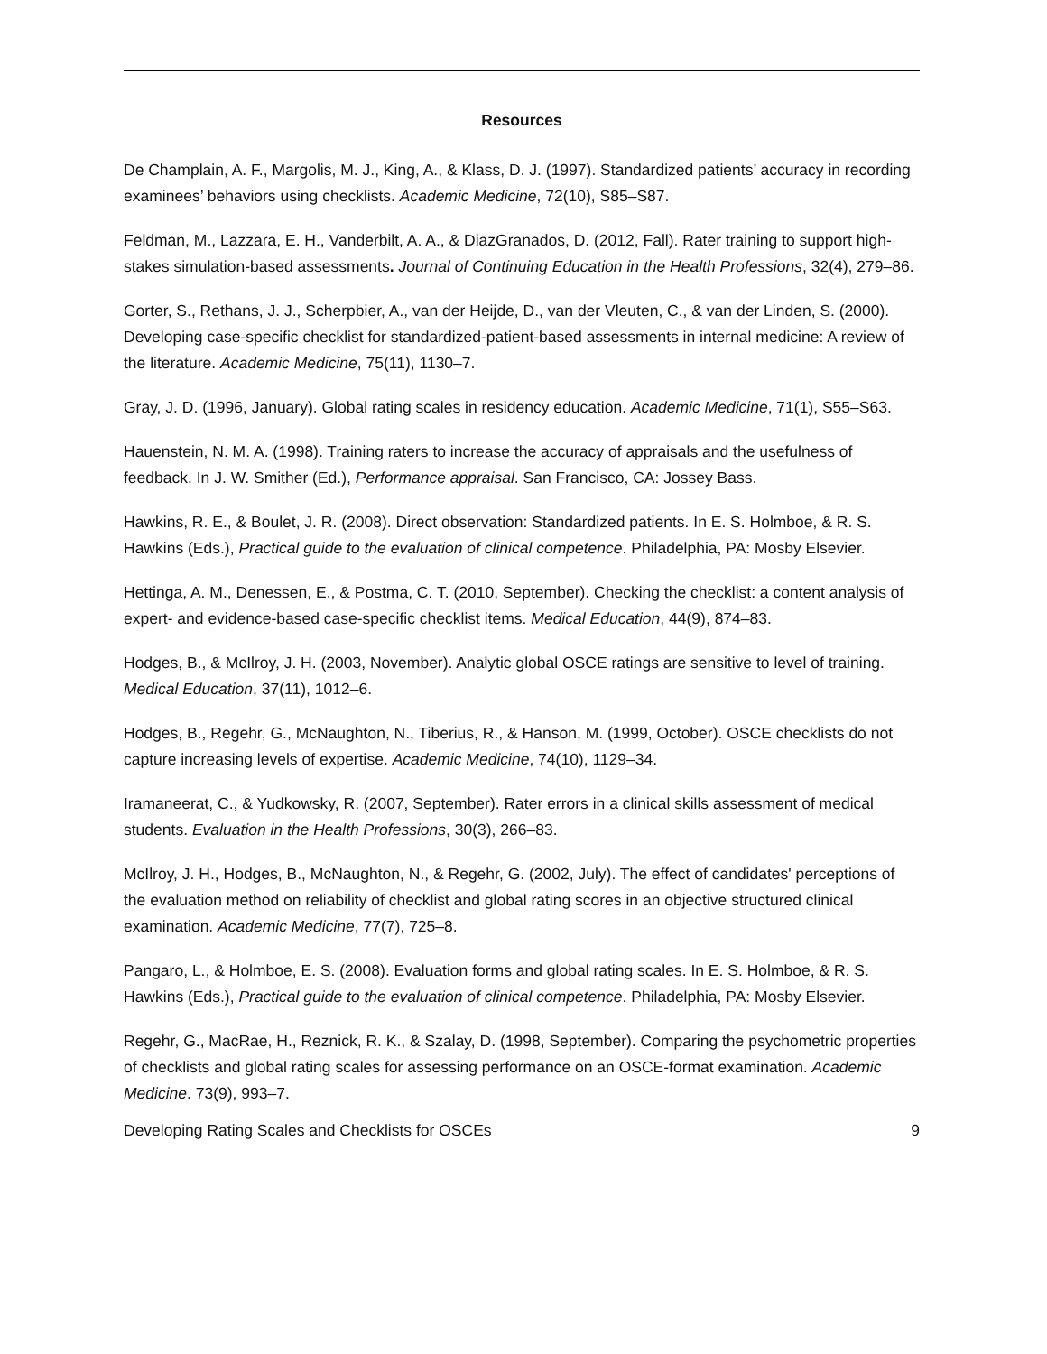Resources
De Champlain, A. F., Margolis, M. J., King, A., & Klass, D. J. (1997). Standardized patients’ accuracy in recording examinees’ behaviors using checklists. Academic Medicine, 72(10), S85–S87.
Feldman, M., Lazzara, E. H., Vanderbilt, A. A., & DiazGranados, D. (2012, Fall). Rater training to support high-stakes simulation-based assessments. Journal of Continuing Education in the Health Professions, 32(4), 279–86.
Gorter, S., Rethans, J. J., Scherpbier, A., van der Heijde, D., van der Vleuten, C., & van der Linden, S. (2000). Developing case-specific checklist for standardized-patient-based assessments in internal medicine: A review of the literature. Academic Medicine, 75(11), 1130–7.
Gray, J. D. (1996, January). Global rating scales in residency education. Academic Medicine, 71(1), S55–S63.
Hauenstein, N. M. A. (1998). Training raters to increase the accuracy of appraisals and the usefulness of feedback. In J. W. Smither (Ed.), Performance appraisal. San Francisco, CA: Jossey Bass.
Hawkins, R. E., & Boulet, J. R. (2008). Direct observation: Standardized patients. In E. S. Holmboe, & R. S. Hawkins (Eds.), Practical guide to the evaluation of clinical competence. Philadelphia, PA: Mosby Elsevier.
Hettinga, A. M., Denessen, E., & Postma, C. T. (2010, September). Checking the checklist: a content analysis of expert- and evidence-based case-specific checklist items. Medical Education, 44(9), 874–83.
Hodges, B., & McIlroy, J. H. (2003, November). Analytic global OSCE ratings are sensitive to level of training. Medical Education, 37(11), 1012–6.
Hodges, B., Regehr, G., McNaughton, N., Tiberius, R., & Hanson, M. (1999, October). OSCE checklists do not capture increasing levels of expertise. Academic Medicine, 74(10), 1129–34.
Iramaneerat, C., & Yudkowsky, R. (2007, September). Rater errors in a clinical skills assessment of medical students. Evaluation in the Health Professions, 30(3), 266–83.
McIlroy, J. H., Hodges, B., McNaughton, N., & Regehr, G. (2002, July). The effect of candidates' perceptions of the evaluation method on reliability of checklist and global rating scores in an objective structured clinical examination. Academic Medicine, 77(7), 725–8.
Pangaro, L., & Holmboe, E. S. (2008). Evaluation forms and global rating scales. In E. S. Holmboe, & R. S. Hawkins (Eds.), Practical guide to the evaluation of clinical competence. Philadelphia, PA: Mosby Elsevier.
Regehr, G., MacRae, H., Reznick, R. K., & Szalay, D. (1998, September). Comparing the psychometric properties of checklists and global rating scales for assessing performance on an OSCE-format examination. Academic Medicine. 73(9), 993–7.
Developing Rating Scales and Checklists for OSCEs 9